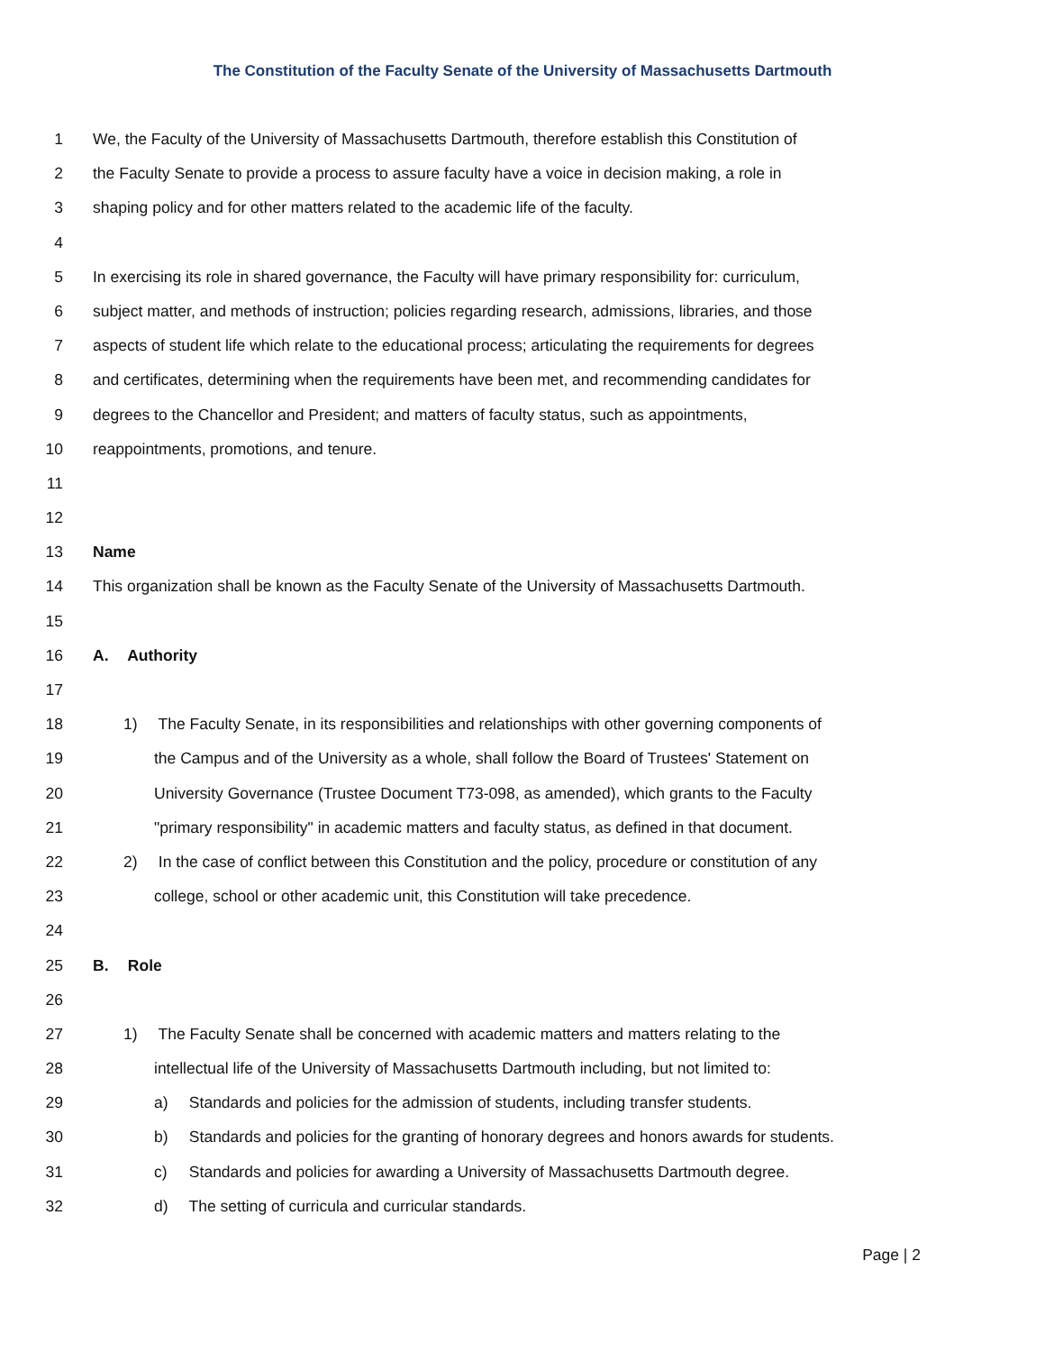The Constitution of the Faculty Senate of the University of Massachusetts Dartmouth
1 We, the Faculty of the University of Massachusetts Dartmouth, therefore establish this Constitution of
2 the Faculty Senate to provide a process to assure faculty have a voice in decision making, a role in
3 shaping policy and for other matters related to the academic life of the faculty.
4
5 In exercising its role in shared governance, the Faculty will have primary responsibility for: curriculum,
6 subject matter, and methods of instruction; policies regarding research, admissions, libraries, and those
7 aspects of student life which relate to the educational process; articulating the requirements for degrees
8 and certificates, determining when the requirements have been met, and recommending candidates for
9 degrees to the Chancellor and President; and matters of faculty status, such as appointments,
10 reappointments, promotions, and tenure.
11
12
13 Name
14 This organization shall be known as the Faculty Senate of the University of Massachusetts Dartmouth.
15
16 A. Authority
17
18 1) The Faculty Senate, in its responsibilities and relationships with other governing components of
19 the Campus and of the University as a whole, shall follow the Board of Trustees' Statement on
20 University Governance (Trustee Document T73-098, as amended), which grants to the Faculty
21 "primary responsibility" in academic matters and faculty status, as defined in that document.
22 2) In the case of conflict between this Constitution and the policy, procedure or constitution of any
23 college, school or other academic unit, this Constitution will take precedence.
24
25 B. Role
26
27 1) The Faculty Senate shall be concerned with academic matters and matters relating to the
28 intellectual life of the University of Massachusetts Dartmouth including, but not limited to:
29 a) Standards and policies for the admission of students, including transfer students.
30 b) Standards and policies for the granting of honorary degrees and honors awards for students.
31 c) Standards and policies for awarding a University of Massachusetts Dartmouth degree.
32 d) The setting of curricula and curricular standards.
Page | 2